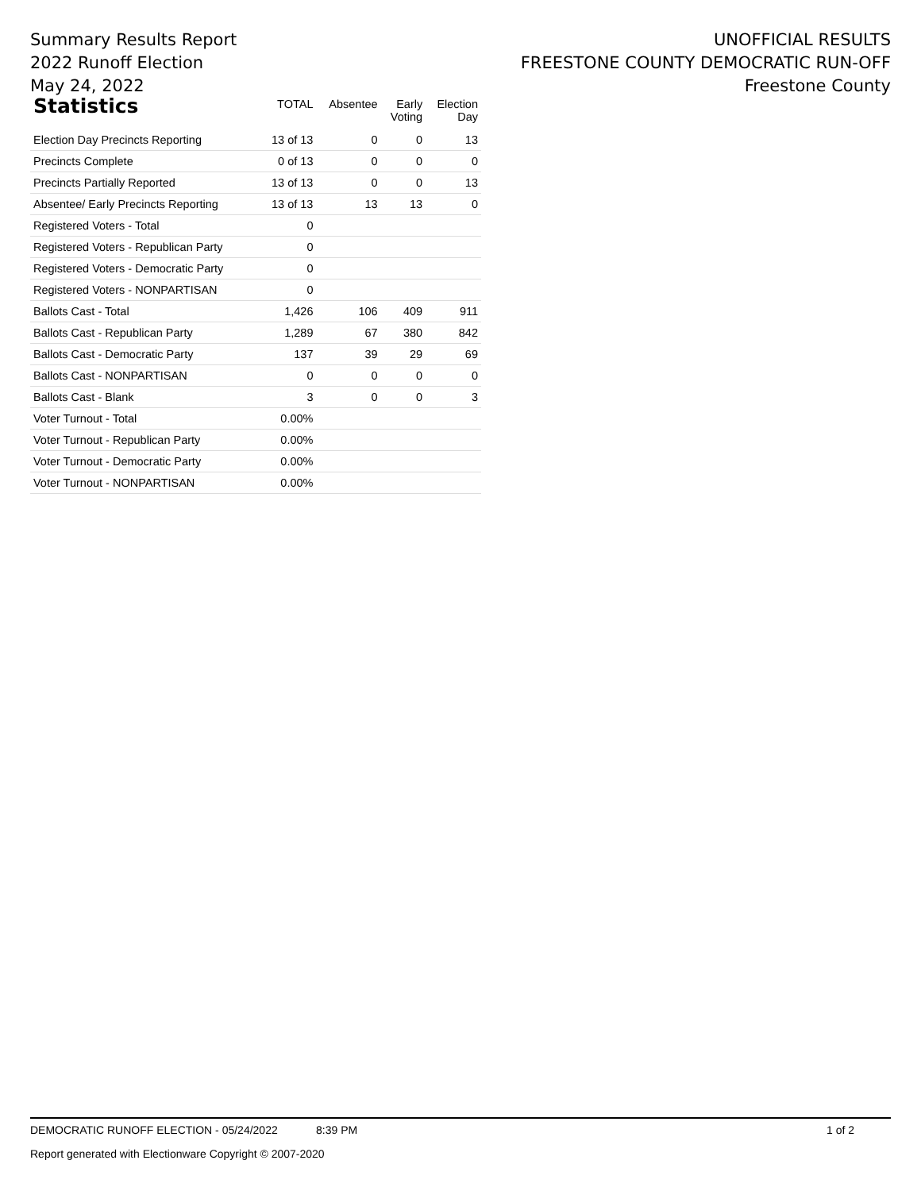Summary Results Report
2022 Runoff Election
May 24, 2022
UNOFFICIAL RESULTS
FREESTONE COUNTY DEMOCRATIC RUN-OFF
Freestone County
| Statistics | TOTAL | Absentee | Early Voting | Election Day |
| --- | --- | --- | --- | --- |
| Election Day Precincts Reporting | 13 of 13 | 0 | 0 | 13 |
| Precincts Complete | 0 of 13 | 0 | 0 | 0 |
| Precincts Partially Reported | 13 of 13 | 0 | 0 | 13 |
| Absentee/ Early Precincts Reporting | 13 of 13 | 13 | 13 | 0 |
| Registered Voters - Total | 0 | | | |
| Registered Voters - Republican Party | 0 | | | |
| Registered Voters - Democratic Party | 0 | | | |
| Registered Voters - NONPARTISAN | 0 | | | |
| Ballots Cast - Total | 1,426 | 106 | 409 | 911 |
| Ballots Cast - Republican Party | 1,289 | 67 | 380 | 842 |
| Ballots Cast - Democratic Party | 137 | 39 | 29 | 69 |
| Ballots Cast - NONPARTISAN | 0 | 0 | 0 | 0 |
| Ballots Cast - Blank | 3 | 0 | 0 | 3 |
| Voter Turnout - Total | 0.00% | | | |
| Voter Turnout - Republican Party | 0.00% | | | |
| Voter Turnout - Democratic Party | 0.00% | | | |
| Voter Turnout - NONPARTISAN | 0.00% | | | |
DEMOCRATIC RUNOFF ELECTION - 05/24/2022 8:39 PM 1 of 2
Report generated with Electionware Copyright © 2007-2020